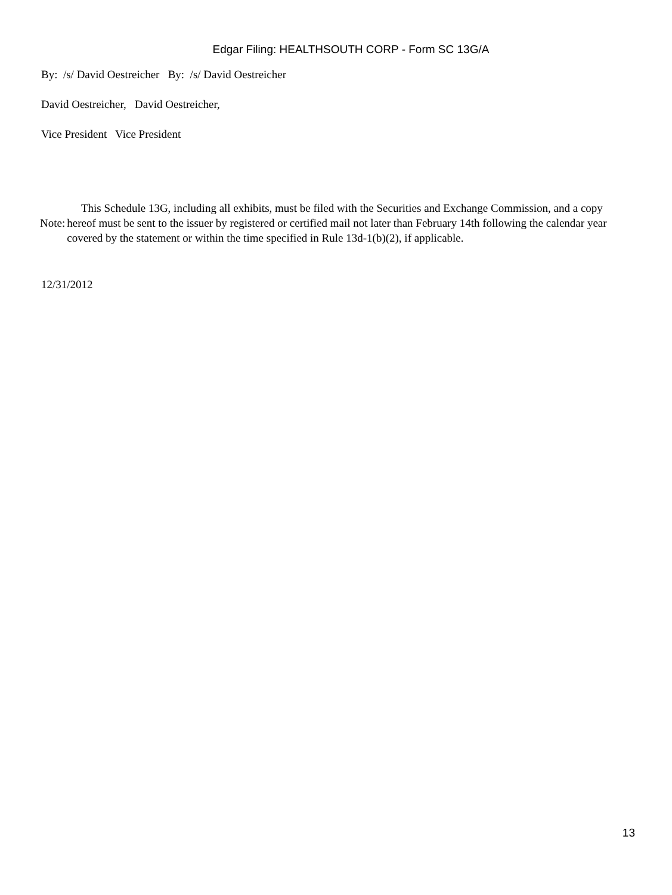Edgar Filing: HEALTHSOUTH CORP - Form SC 13G/A
By: /s/ David Oestreicher By: /s/ David Oestreicher
David Oestreicher, David Oestreicher,
Vice President Vice President
| Note: | This Schedule 13G, including all exhibits, must be filed with the Securities and Exchange Commission, and a copy hereof must be sent to the issuer by registered or certified mail not later than February 14th following the calendar year covered by the statement or within the time specified in Rule 13d-1(b)(2), if applicable. |
12/31/2012
13